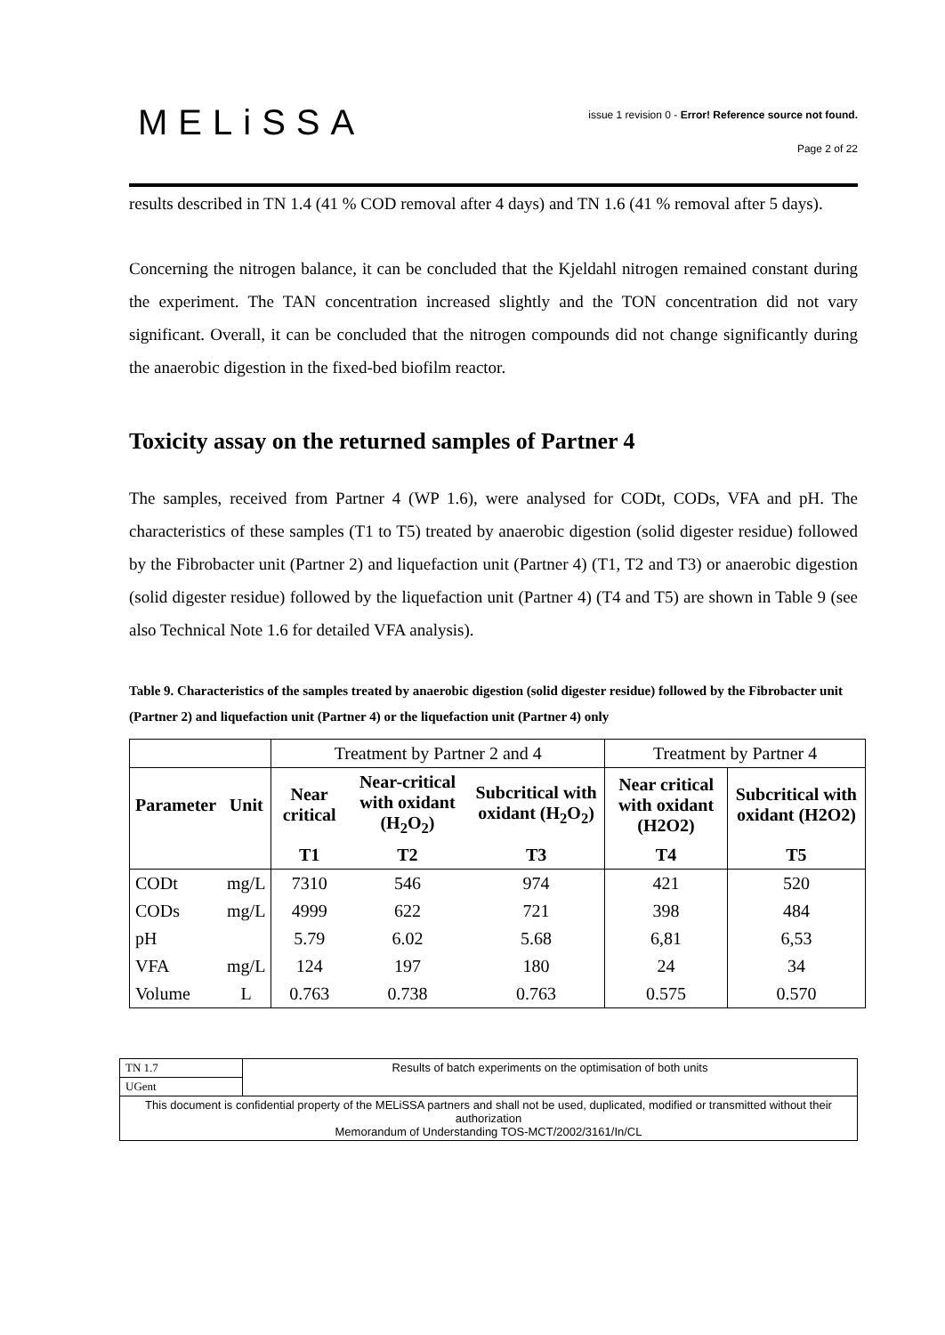MELiSSA
issue 1 revision 0 - Error! Reference source not found.
Page 2 of 22
results described in TN 1.4 (41 % COD removal after 4 days) and TN 1.6 (41 % removal after 5 days).
Concerning the nitrogen balance, it can be concluded that the Kjeldahl nitrogen remained constant during the experiment. The TAN concentration increased slightly and the TON concentration did not vary significant. Overall, it can be concluded that the nitrogen compounds did not change significantly during the anaerobic digestion in the fixed-bed biofilm reactor.
Toxicity assay on the returned samples of Partner 4
The samples, received from Partner 4 (WP 1.6), were analysed for CODt, CODs, VFA and pH. The characteristics of these samples (T1 to T5) treated by anaerobic digestion (solid digester residue) followed by the Fibrobacter unit (Partner 2) and liquefaction unit (Partner 4) (T1, T2 and T3) or anaerobic digestion (solid digester residue) followed by the liquefaction unit (Partner 4) (T4 and T5) are shown in Table 9 (see also Technical Note 1.6 for detailed VFA analysis).
Table 9. Characteristics of the samples treated by anaerobic digestion (solid digester residue) followed by the Fibrobacter unit (Partner 2) and liquefaction unit (Partner 4) or the liquefaction unit (Partner 4) only
| | | Treatment by Partner 2 and 4 | | | Treatment by Partner 4 | |
| Parameter | Unit | Near critical | Near-critical with oxidant (H<sub>2</sub>O<sub>2</sub>) | Subcritical with oxidant (H<sub>2</sub>O<sub>2</sub>) | Near critical with oxidant (H2O2) | Subcritical with oxidant (H2O2) |
| | | T1 | T2 | T3 | T4 | T5 |
| CODt | mg/L | 7310 | 546 | 974 | 421 | 520 |
| CODs | mg/L | 4999 | 622 | 721 | 398 | 484 |
| pH | | 5.79 | 6.02 | 5.68 | 6,81 | 6,53 |
| VFA | mg/L | 124 | 197 | 180 | 24 | 34 |
| Volume | L | 0.763 | 0.738 | 0.763 | 0.575 | 0.570 |
| TN 1.7 | Results of batch experiments on the optimisation of both units |
| UGent | |
| This document is confidential property of the MELiSSA partners and shall not be used, duplicated, modified or transmitted without their authorization Memorandum of Understanding TOS-MCT/2002/3161/In/CL | |